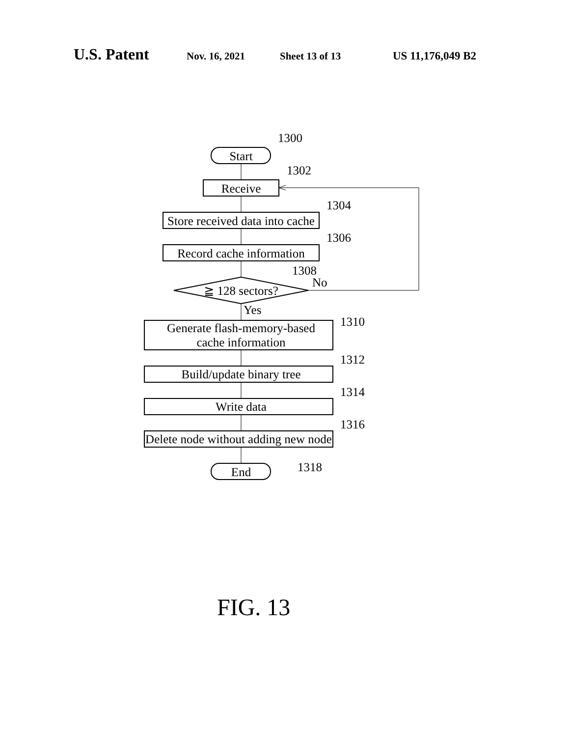U.S. Patent Nov. 16, 2021 Sheet 13 of 13 US 11,176,049 B2
Start
Receive
Store received data into cache
Record cache information
≧ 128 sectors?
Generate flash-memory-based
cache information
Build/update binary tree
Write data
Delete node without adding new node
End
1300
1302
1304
1306
1308
No
Yes
1310
1312
1314
1316
1318
FIG. 13